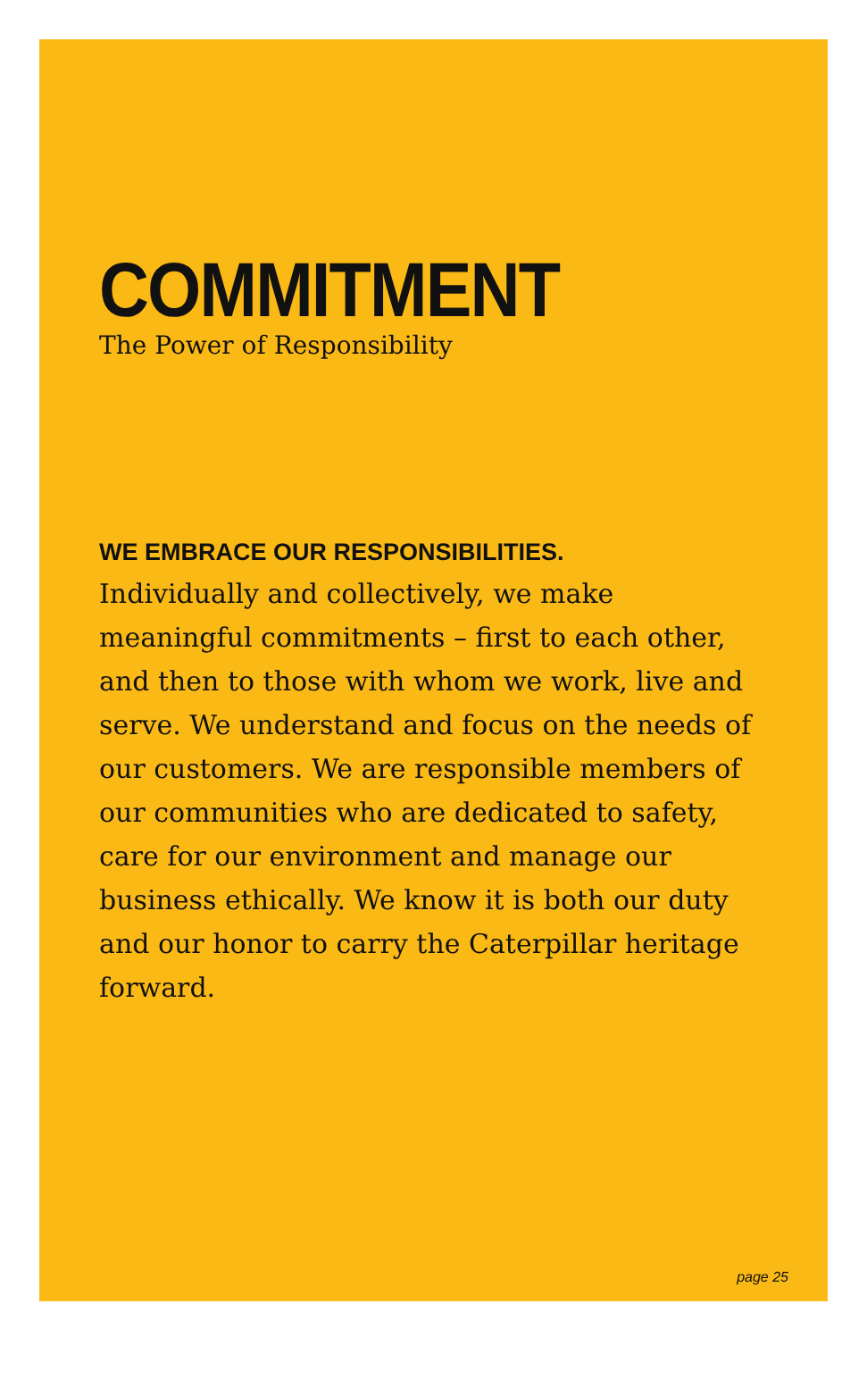COMMITMENT
The Power of Responsibility
WE EMBRACE OUR RESPONSIBILITIES.
Individually and collectively, we make meaningful commitments – first to each other, and then to those with whom we work, live and serve. We understand and focus on the needs of our customers. We are responsible members of our communities who are dedicated to safety, care for our environment and manage our business ethically. We know it is both our duty and our honor to carry the Caterpillar heritage forward.
page 25